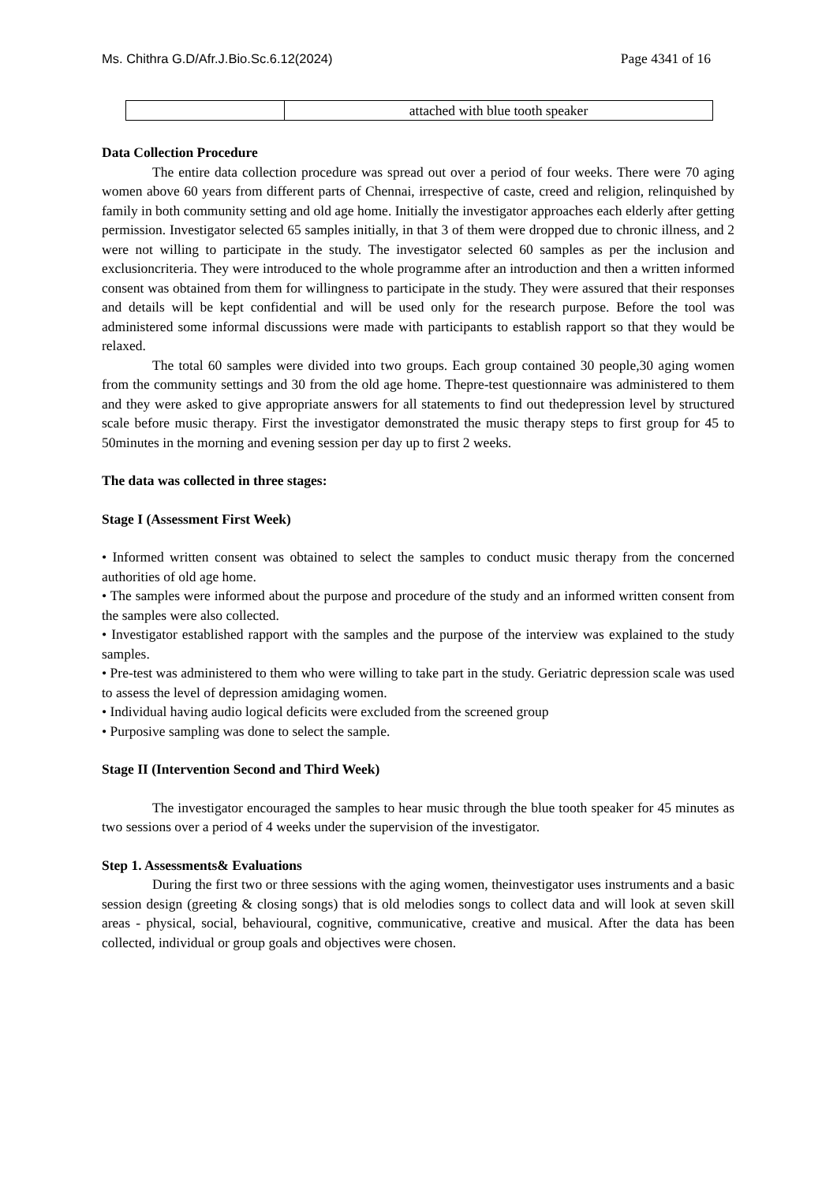Ms. Chithra G.D/Afr.J.Bio.Sc.6.12(2024) Page 4341 of 16
| | attached with blue tooth speaker |
Data Collection Procedure
The entire data collection procedure was spread out over a period of four weeks. There were 70 aging women above 60 years from different parts of Chennai, irrespective of caste, creed and religion, relinquished by family in both community setting and old age home. Initially the investigator approaches each elderly after getting permission. Investigator selected 65 samples initially, in that 3 of them were dropped due to chronic illness, and 2 were not willing to participate in the study. The investigator selected 60 samples as per the inclusion and exclusioncriteria. They were introduced to the whole programme after an introduction and then a written informed consent was obtained from them for willingness to participate in the study. They were assured that their responses and details will be kept confidential and will be used only for the research purpose. Before the tool was administered some informal discussions were made with participants to establish rapport so that they would be relaxed.
The total 60 samples were divided into two groups. Each group contained 30 people,30 aging women from the community settings and 30 from the old age home. Thepre-test questionnaire was administered to them and they were asked to give appropriate answers for all statements to find out thedepression level by structured scale before music therapy. First the investigator demonstrated the music therapy steps to first group for 45 to 50minutes in the morning and evening session per day up to first 2 weeks.
The data was collected in three stages:
Stage I (Assessment First Week)
• Informed written consent was obtained to select the samples to conduct music therapy from the concerned authorities of old age home.
• The samples were informed about the purpose and procedure of the study and an informed written consent from the samples were also collected.
• Investigator established rapport with the samples and the purpose of the interview was explained to the study samples.
• Pre-test was administered to them who were willing to take part in the study. Geriatric depression scale was used to assess the level of depression amidaging women.
• Individual having audio logical deficits were excluded from the screened group
• Purposive sampling was done to select the sample.
Stage II (Intervention Second and Third Week)
The investigator encouraged the samples to hear music through the blue tooth speaker for 45 minutes as two sessions over a period of 4 weeks under the supervision of the investigator.
Step 1. Assessments& Evaluations
During the first two or three sessions with the aging women, theinvestigator uses instruments and a basic session design (greeting & closing songs) that is old melodies songs to collect data and will look at seven skill areas - physical, social, behavioural, cognitive, communicative, creative and musical. After the data has been collected, individual or group goals and objectives were chosen.